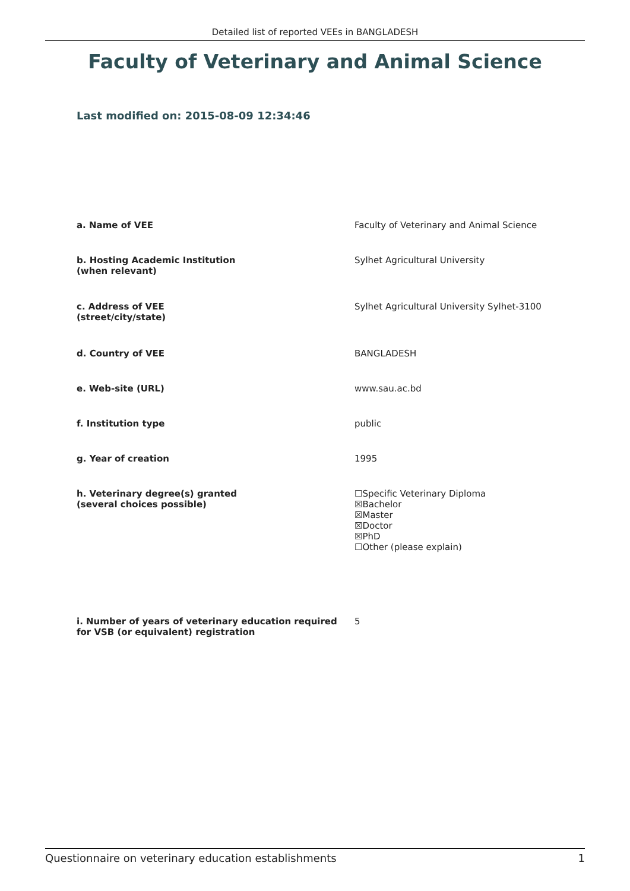Detailed list of reported VEEs in BANGLADESH
Faculty of Veterinary and Animal Science
Last modified on: 2015-08-09 12:34:46
| a. Name of VEE | Faculty of Veterinary and Animal Science |
| b. Hosting Academic Institution (when relevant) | Sylhet Agricultural University |
| c. Address of VEE (street/city/state) | Sylhet Agricultural University Sylhet-3100 |
| d. Country of VEE | BANGLADESH |
| e. Web-site (URL) | www.sau.ac.bd |
| f. Institution type | public |
| g. Year of creation | 1995 |
| h. Veterinary degree(s) granted (several choices possible) | ☐Specific Veterinary Diploma ☒Bachelor ☒Master ☒Doctor ☒PhD ☐Other (please explain) |
| i. Number of years of veterinary education required for VSB (or equivalent) registration | 5 |
Questionnaire on veterinary education establishments 1